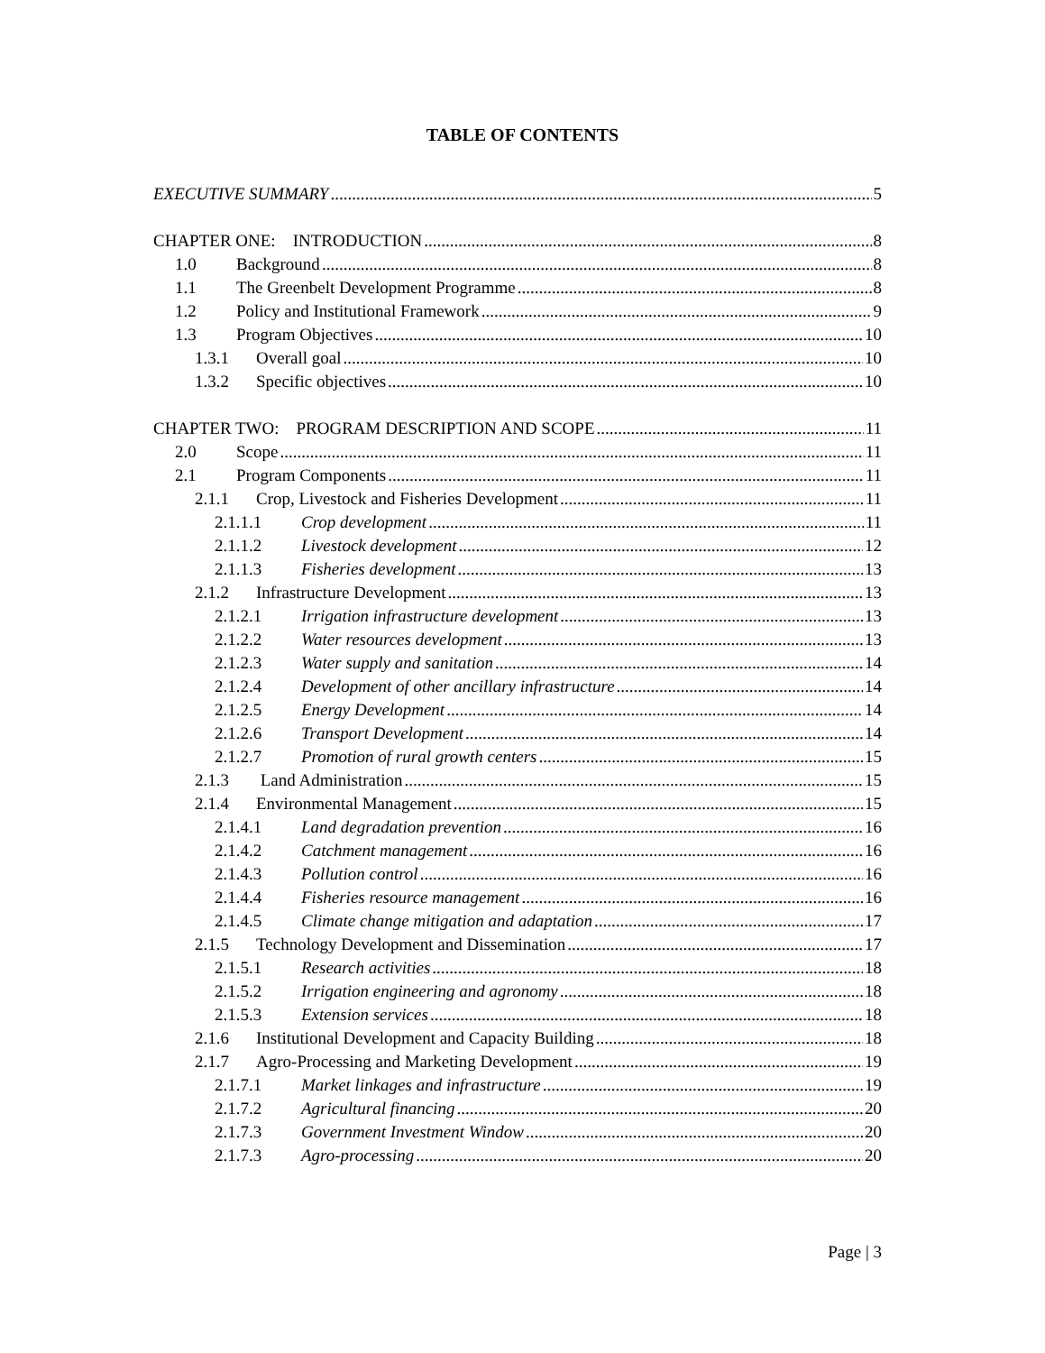TABLE OF CONTENTS
EXECUTIVE SUMMARY 5
CHAPTER ONE: INTRODUCTION 8
1.0 Background 8
1.1 The Greenbelt Development Programme 8
1.2 Policy and Institutional Framework 9
1.3 Program Objectives 10
1.3.1 Overall goal 10
1.3.2 Specific objectives 10
CHAPTER TWO: PROGRAM DESCRIPTION AND SCOPE 11
2.0 Scope 11
2.1 Program Components 11
2.1.1 Crop, Livestock and Fisheries Development 11
2.1.1.1 Crop development 11
2.1.1.2 Livestock development 12
2.1.1.3 Fisheries development 13
2.1.2 Infrastructure Development 13
2.1.2.1 Irrigation infrastructure development 13
2.1.2.2 Water resources development 13
2.1.2.3 Water supply and sanitation 14
2.1.2.4 Development of other ancillary infrastructure 14
2.1.2.5 Energy Development 14
2.1.2.6 Transport Development 14
2.1.2.7 Promotion of rural growth centers 15
2.1.3 Land Administration 15
2.1.4 Environmental Management 15
2.1.4.1 Land degradation prevention 16
2.1.4.2 Catchment management 16
2.1.4.3 Pollution control 16
2.1.4.4 Fisheries resource management 16
2.1.4.5 Climate change mitigation and adaptation 17
2.1.5 Technology Development and Dissemination 17
2.1.5.1 Research activities 18
2.1.5.2 Irrigation engineering and agronomy 18
2.1.5.3 Extension services 18
2.1.6 Institutional Development and Capacity Building 18
2.1.7 Agro-Processing and Marketing Development 19
2.1.7.1 Market linkages and infrastructure 19
2.1.7.2 Agricultural financing 20
2.1.7.3 Government Investment Window 20
2.1.7.3 Agro-processing 20
Page | 3